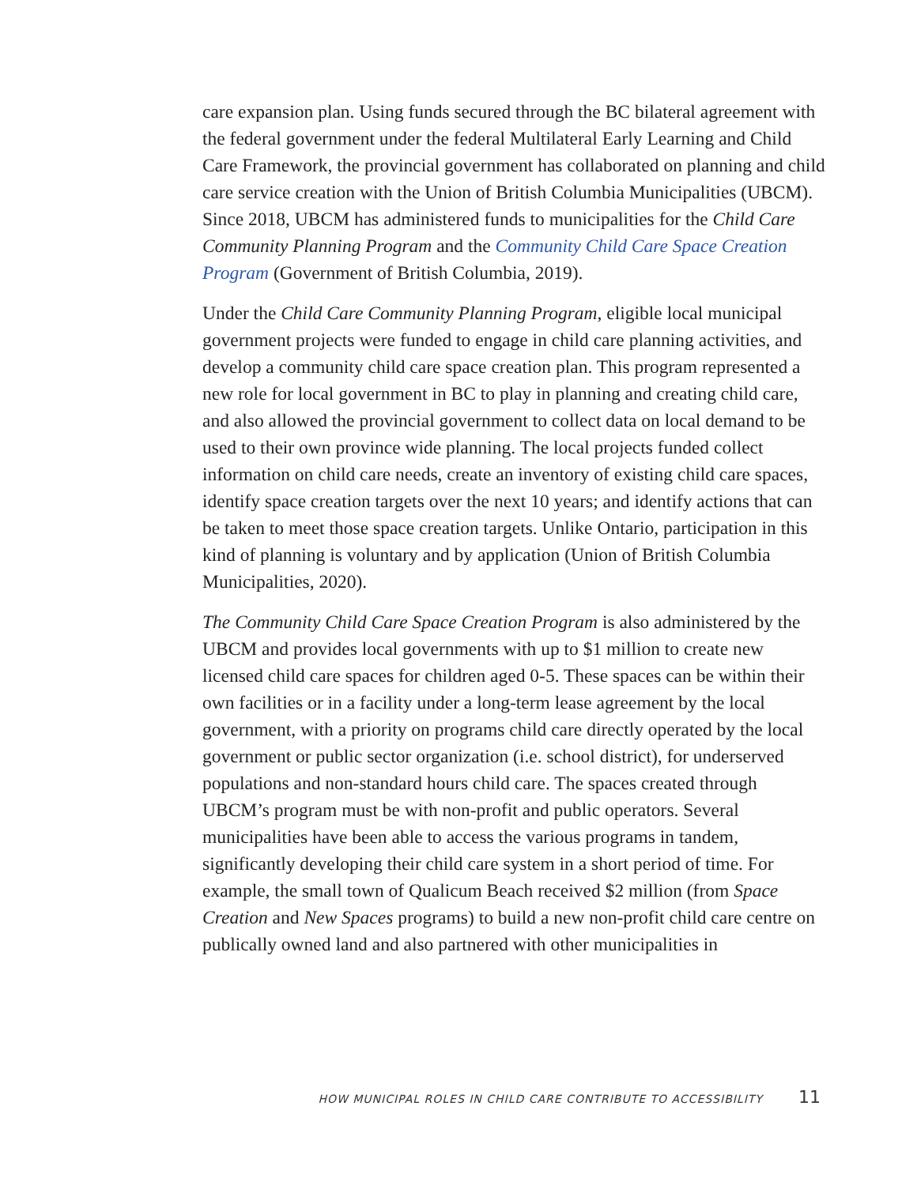care expansion plan. Using funds secured through the BC bilateral agreement with the federal government under the federal Multilateral Early Learning and Child Care Framework, the provincial government has collaborated on planning and child care service creation with the Union of British Columbia Municipalities (UBCM). Since 2018, UBCM has administered funds to municipalities for the Child Care Community Planning Program and the Community Child Care Space Creation Program (Government of British Columbia, 2019).
Under the Child Care Community Planning Program, eligible local municipal government projects were funded to engage in child care planning activities, and develop a community child care space creation plan. This program represented a new role for local government in BC to play in planning and creating child care, and also allowed the provincial government to collect data on local demand to be used to their own province wide planning. The local projects funded collect information on child care needs, create an inventory of existing child care spaces, identify space creation targets over the next 10 years; and identify actions that can be taken to meet those space creation targets. Unlike Ontario, participation in this kind of planning is voluntary and by application (Union of British Columbia Municipalities, 2020).
The Community Child Care Space Creation Program is also administered by the UBCM and provides local governments with up to $1 million to create new licensed child care spaces for children aged 0-5. These spaces can be within their own facilities or in a facility under a long-term lease agreement by the local government, with a priority on programs child care directly operated by the local government or public sector organization (i.e. school district), for underserved populations and non-standard hours child care. The spaces created through UBCM’s program must be with non-profit and public operators. Several municipalities have been able to access the various programs in tandem, significantly developing their child care system in a short period of time. For example, the small town of Qualicum Beach received $2 million (from Space Creation and New Spaces programs) to build a new non-profit child care centre on publically owned land and also partnered with other municipalities in
HOW MUNICIPAL ROLES IN CHILD CARE CONTRIBUTE TO ACCESSIBILITY 11